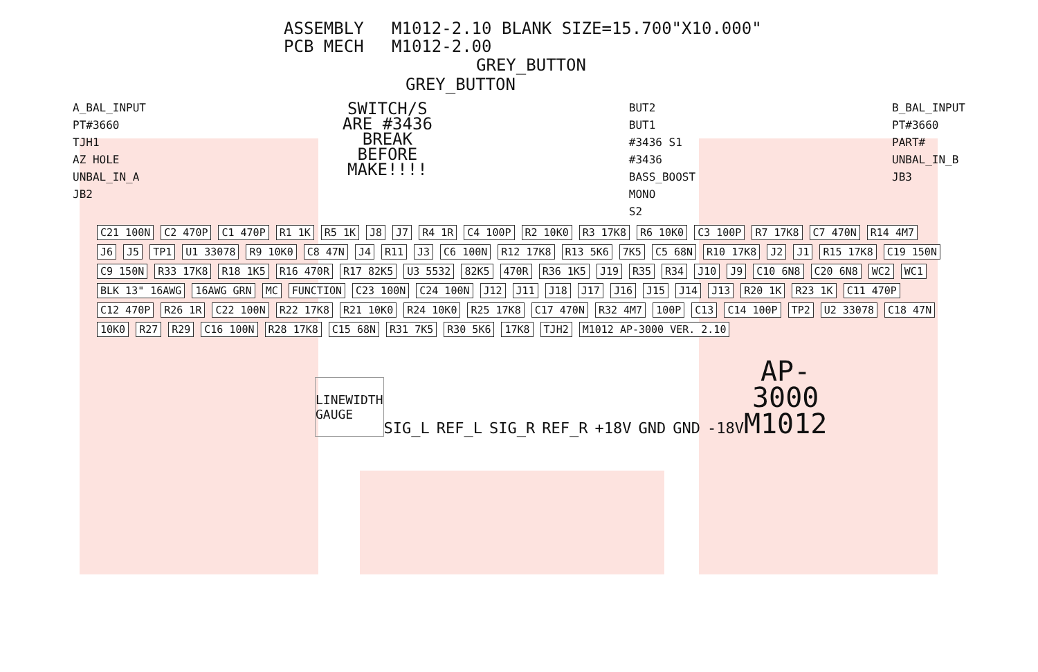ASSEMBLY
M1012-2.10 BLANK SIZE=15.700"X10.000"
PCB MECH
M1012-2.00
GREY_BUTTON
GREY_BUTTON
A_BAL_INPUT
PT#3660
TJH1
AZ HOLE
UNBAL_IN_A
JB2
SWITCH/S
ARE #3436
BREAK
BEFORE
MAKE!!!!
BUT2
BUT1
#3436 S1
#3436
BASS_BOOST
MONO
S2
B_BAL_INPUT
PT#3660
PART#
UNBAL_IN_B
JB3
C21 100N C2 470P C1 470P R1 1K R5 1K J8 J7 R4 1R C4 100P R2 10K0 R3 17K8 R6 10K0 C3 100P R7 17K8 C7 470N R14 4M7 J6 J5 TP1 U1 33078 R9 10K0 C8 47N J4 R11 J3 C6 100N R12 17K8 R13 5K6 7K5 C5 68N R10 17K8 J2 J1 R15 17K8 C19 150N C9 150N R33 17K8 R18 1K5 R16 470R R17 82K5 U3 5532 82K5 470R R36 1K5 J19 R35 R34 J10 J9 C10 6N8 C20 6N8 WC2 WC1 BLK 13" 16AWG 16AWG GRN MC FUNCTION C23 100N C24 100N J12 J11 J18 J17 J16 J15 J14 J13 R20 1K R23 1K C11 470P C12 470P R26 1R C22 100N R22 17K8 R21 10K0 R24 10K0 R25 17K8 C17 470N R32 4M7 100P C13 C14 100P TP2 U2 33078 C18 47N 10K0 R27 R29 C16 100N R28 17K8 C15 68N R31 7K5 R30 5K6 17K8 TJH2 M1012 AP-3000 VER. 2.10
LINEWIDTH GAUGE
SIG_L REF_L SIG_R REF_R +18V GND GND -18V
AP-3000
M1012